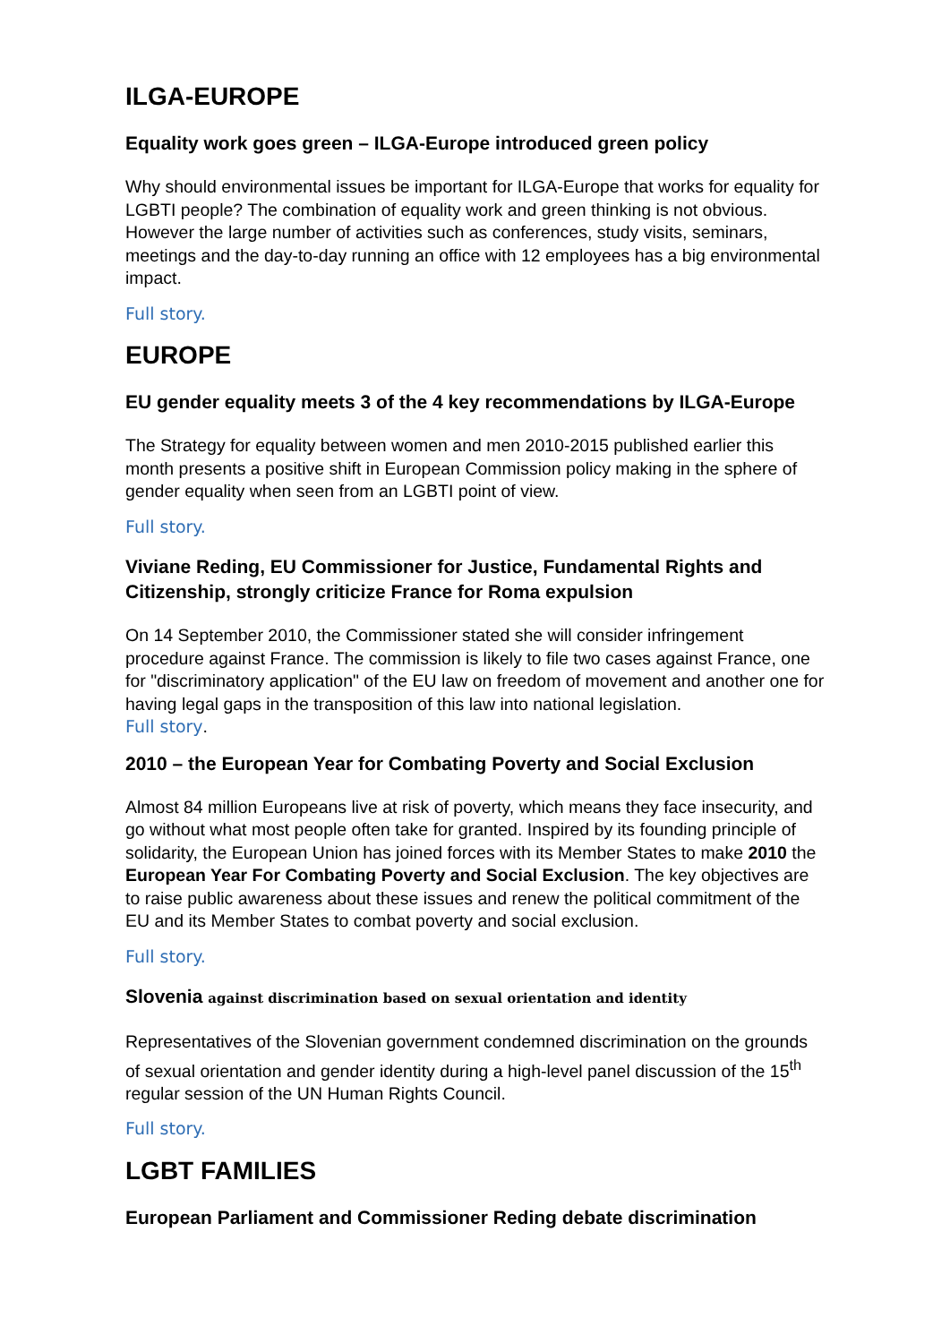ILGA-EUROPE
Equality work goes green – ILGA-Europe introduced green policy
Why should environmental issues be important for ILGA-Europe that works for equality for LGBTI people? The combination of equality work and green thinking is not obvious. However the large number of activities such as conferences, study visits, seminars, meetings and the day-to-day running an office with 12 employees has a big environmental impact.
Full story.
EUROPE
EU gender equality meets 3 of the 4 key recommendations by ILGA-Europe
The Strategy for equality between women and men 2010-2015 published earlier this month presents a positive shift in European Commission policy making in the sphere of gender equality when seen from an LGBTI point of view.
Full story.
Viviane Reding, EU Commissioner for Justice, Fundamental Rights and Citizenship, strongly criticize France for Roma expulsion
On 14 September 2010, the Commissioner stated she will consider infringement procedure against France. The commission is likely to file two cases against France, one for "discriminatory application" of the EU law on freedom of movement and another one for having legal gaps in the transposition of this law into national legislation.
Full story.
2010 – the European Year for Combating Poverty and Social Exclusion
Almost 84 million Europeans live at risk of poverty, which means they face insecurity, and go without what most people often take for granted. Inspired by its founding principle of solidarity, the European Union has joined forces with its Member States to make 2010 the European Year For Combating Poverty and Social Exclusion. The key objectives are to raise public awareness about these issues and renew the political commitment of the EU and its Member States to combat poverty and social exclusion.
Full story.
Slovenia against discrimination based on sexual orientation and identity
Representatives of the Slovenian government condemned discrimination on the grounds of sexual orientation and gender identity during a high-level panel discussion of the 15<sup>th</sup> regular session of the UN Human Rights Council.
Full story.
LGBT FAMILIES
European Parliament and Commissioner Reding debate discrimination